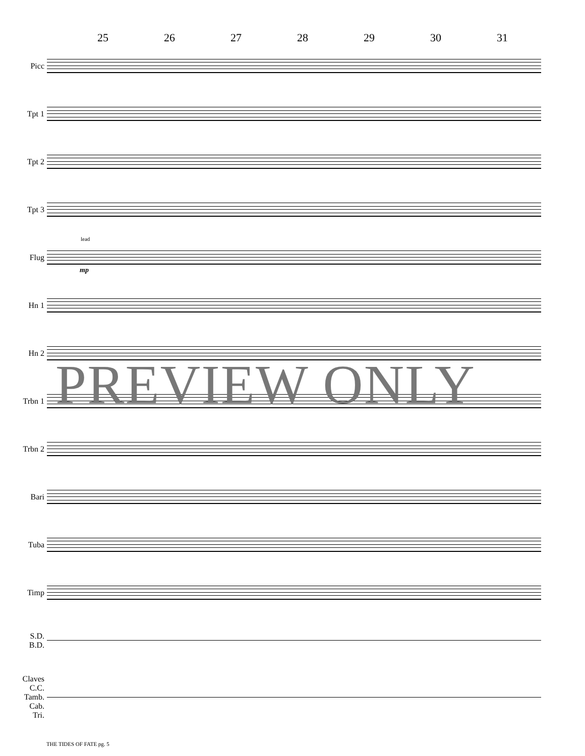25 26 27 28 29 30 31
Picc
Tpt 1
Tpt 2
Tpt 3
Flug
Hn 1
Hn 2
Trbn 1
Trbn 2
Bari
Tuba
Timp
S.D.
B.D.
Claves
C.C.
Tamb.
Cab.
Tri.
lead
mp
PREVIEW ONLY
THE TIDES OF FATE pg. 5